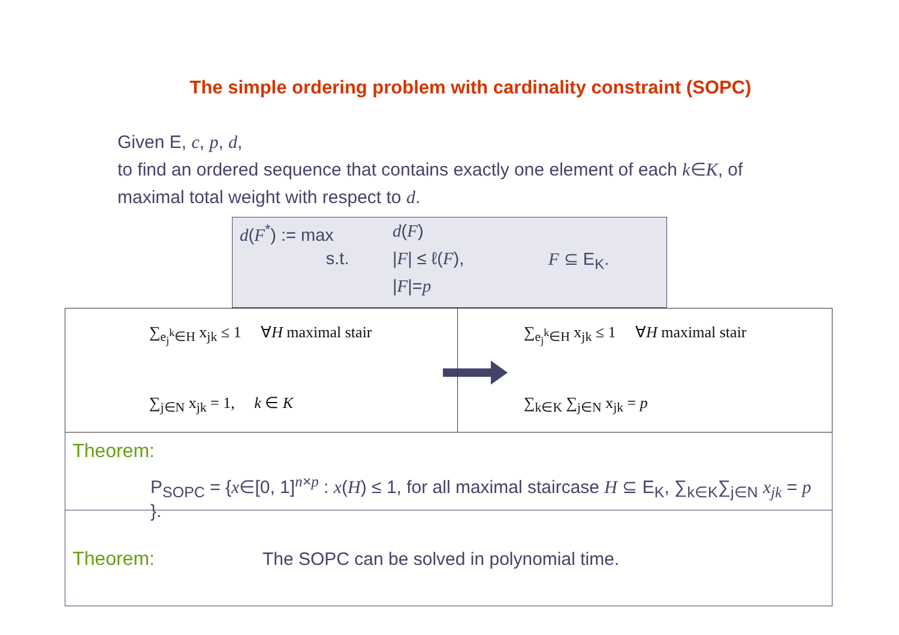The simple ordering problem with cardinality constraint (SOPC)
Given E, c, p, d,
to find an ordered sequence that contains exactly one element of each k∈K, of maximal total weight with respect to d.
d(F<sup>*</sup>) := max d(F)
s.t. |F| ≤ ℓ(F), F ⊆ E<sub>K</sub>.
|F|=p
∑<sub>e<sub>j</sub><sup>k</sup>∈H</sub> x<sub>jk</sub> ≤ 1 ∀H maximal stair
∑<sub>j∈N</sub> x<sub>jk</sub> = 1, k ∈ K
∑<sub>e<sub>j</sub><sup>k</sup>∈H</sub> x<sub>jk</sub> ≤ 1 ∀H maximal stair
∑<sub>k∈K</sub> ∑<sub>j∈N</sub> x<sub>jk</sub> = p
Theorem:
P<sub>SOPC</sub> = {x∈[0, 1]<sup>n×p</sup> : x(H) ≤ 1, for all maximal staircase H ⊆ E<sub>K</sub>, ∑<sub>k∈K</sub>∑<sub>j∈N</sub> x<sub>jk</sub> = p }.
Theorem: The SOPC can be solved in polynomial time.